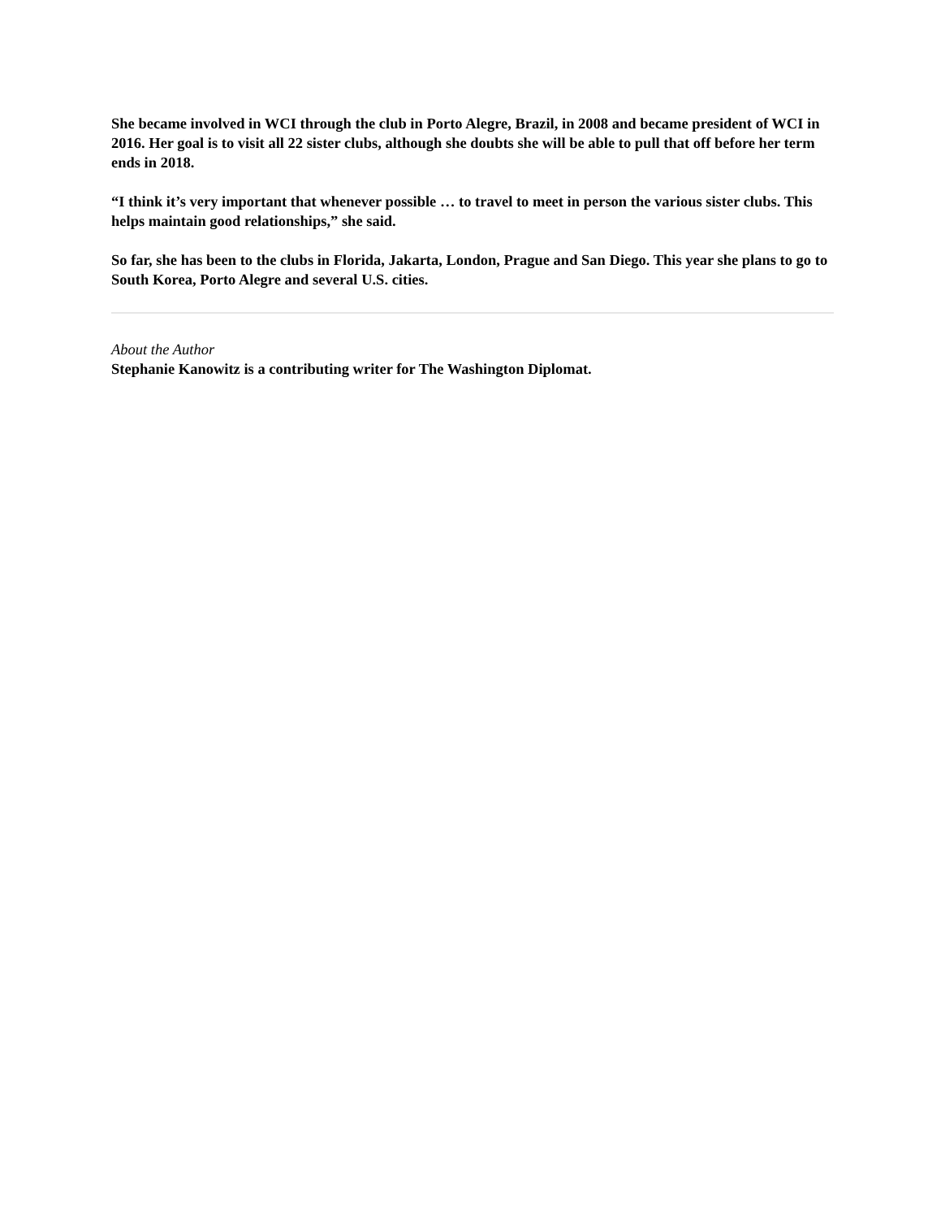She became involved in WCI through the club in Porto Alegre, Brazil, in 2008 and became president of WCI in 2016. Her goal is to visit all 22 sister clubs, although she doubts she will be able to pull that off before her term ends in 2018.
“I think it’s very important that whenever possible … to travel to meet in person the various sister clubs. This helps maintain good relationships,” she said.
So far, she has been to the clubs in Florida, Jakarta, London, Prague and San Diego. This year she plans to go to South Korea, Porto Alegre and several U.S. cities.
About the Author
Stephanie Kanowitz is a contributing writer for The Washington Diplomat.